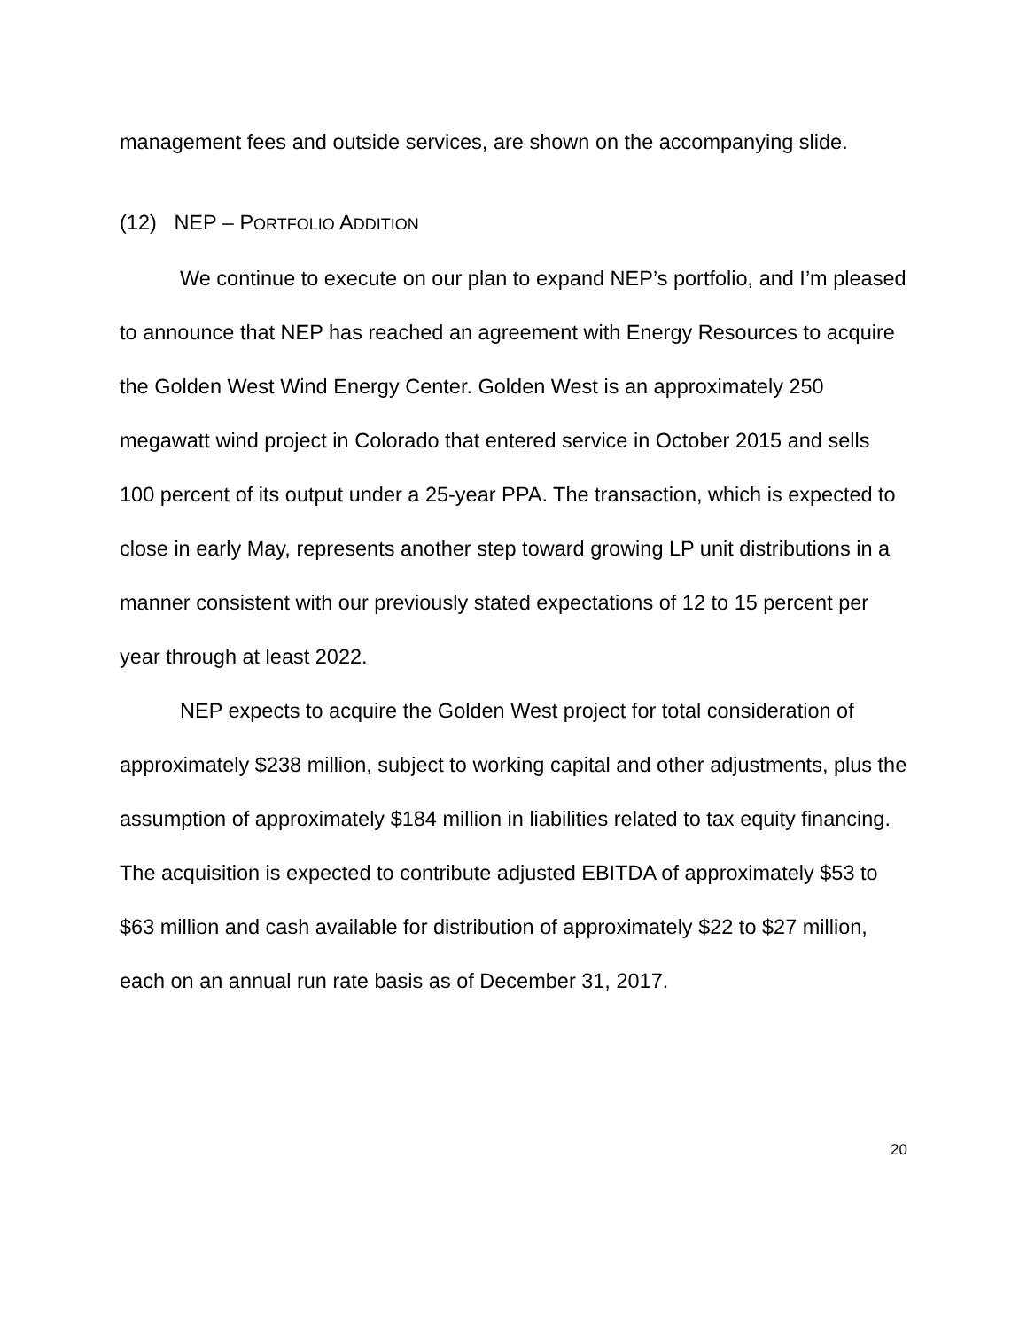management fees and outside services, are shown on the accompanying slide.
(12) NEP – PORTFOLIO ADDITION
We continue to execute on our plan to expand NEP’s portfolio, and I’m pleased to announce that NEP has reached an agreement with Energy Resources to acquire the Golden West Wind Energy Center. Golden West is an approximately 250 megawatt wind project in Colorado that entered service in October 2015 and sells 100 percent of its output under a 25-year PPA. The transaction, which is expected to close in early May, represents another step toward growing LP unit distributions in a manner consistent with our previously stated expectations of 12 to 15 percent per year through at least 2022.
NEP expects to acquire the Golden West project for total consideration of approximately $238 million, subject to working capital and other adjustments, plus the assumption of approximately $184 million in liabilities related to tax equity financing. The acquisition is expected to contribute adjusted EBITDA of approximately $53 to $63 million and cash available for distribution of approximately $22 to $27 million, each on an annual run rate basis as of December 31, 2017.
20